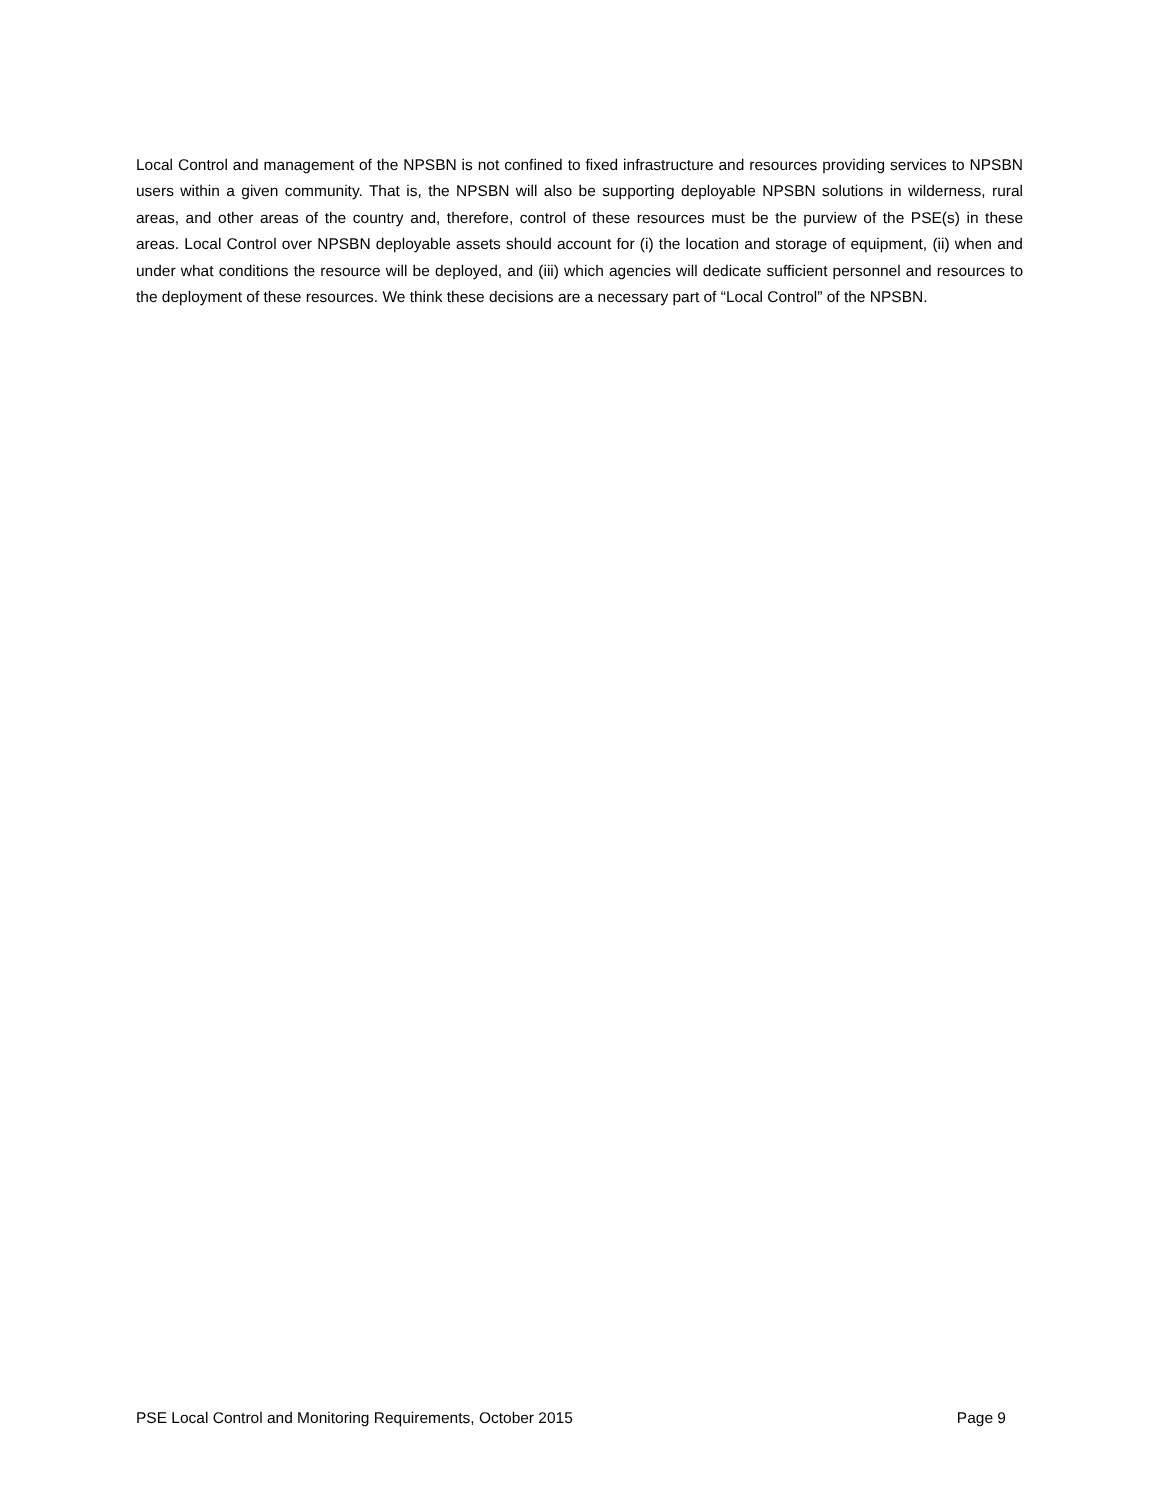Local Control and management of the NPSBN is not confined to fixed infrastructure and resources providing services to NPSBN users within a given community. That is, the NPSBN will also be supporting deployable NPSBN solutions in wilderness, rural areas, and other areas of the country and, therefore, control of these resources must be the purview of the PSE(s) in these areas. Local Control over NPSBN deployable assets should account for (i) the location and storage of equipment, (ii) when and under what conditions the resource will be deployed, and (iii) which agencies will dedicate sufficient personnel and resources to the deployment of these resources. We think these decisions are a necessary part of “Local Control” of the NPSBN.
PSE Local Control and Monitoring Requirements, October 2015 Page 9